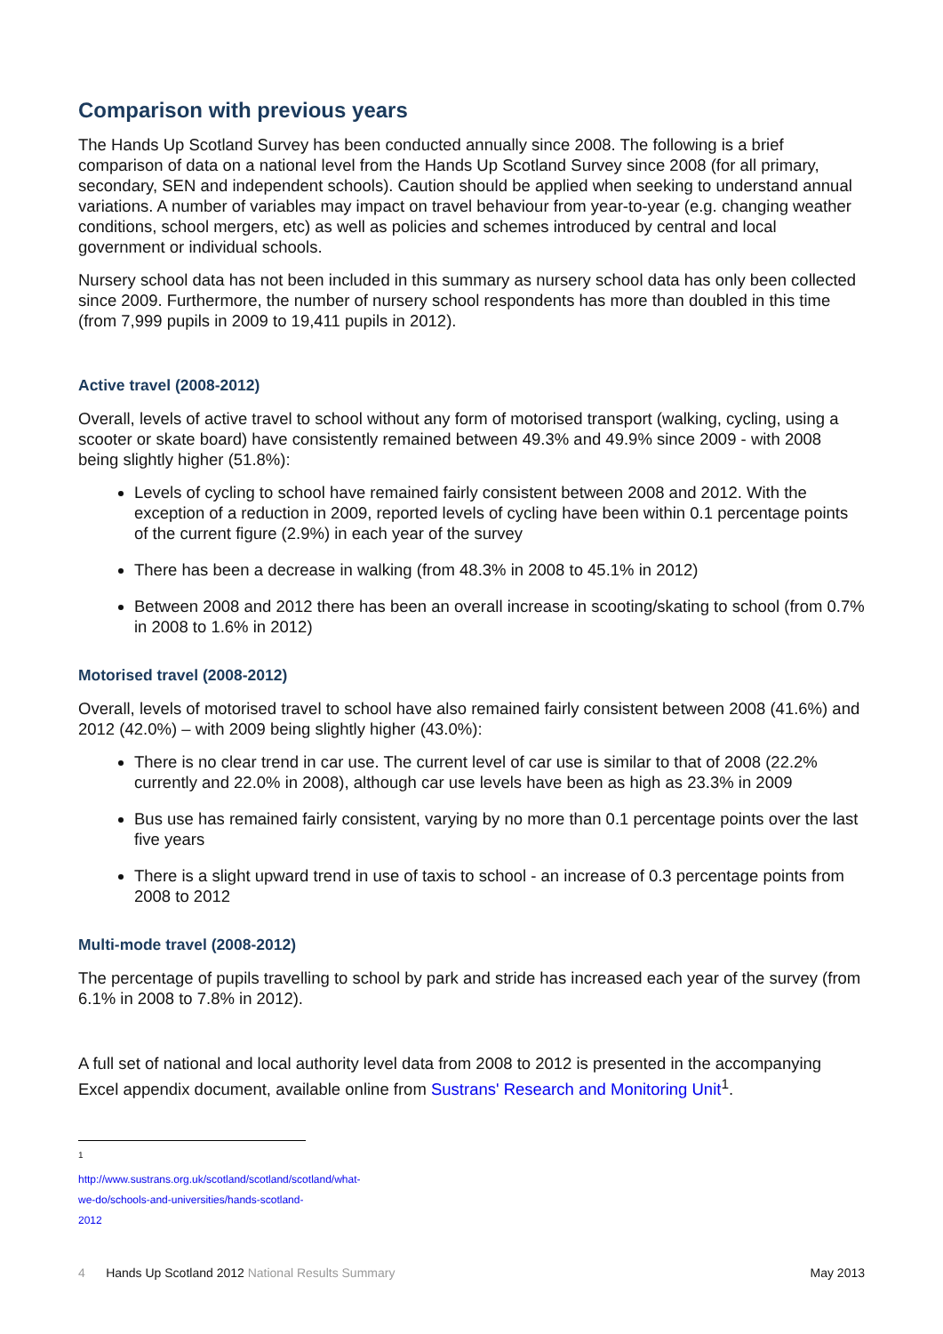Comparison with previous years
The Hands Up Scotland Survey has been conducted annually since 2008. The following is a brief comparison of data on a national level from the Hands Up Scotland Survey since 2008 (for all primary, secondary, SEN and independent schools). Caution should be applied when seeking to understand annual variations. A number of variables may impact on travel behaviour from year-to-year (e.g. changing weather conditions, school mergers, etc) as well as policies and schemes introduced by central and local government or individual schools.
Nursery school data has not been included in this summary as nursery school data has only been collected since 2009. Furthermore, the number of nursery school respondents has more than doubled in this time (from 7,999 pupils in 2009 to 19,411 pupils in 2012).
Active travel (2008-2012)
Overall, levels of active travel to school without any form of motorised transport (walking, cycling, using a scooter or skate board) have consistently remained between 49.3% and 49.9% since 2009 - with 2008 being slightly higher (51.8%):
Levels of cycling to school have remained fairly consistent between 2008 and 2012. With the exception of a reduction in 2009, reported levels of cycling have been within 0.1 percentage points of the current figure (2.9%) in each year of the survey
There has been a decrease in walking (from 48.3% in 2008 to 45.1% in 2012)
Between 2008 and 2012 there has been an overall increase in scooting/skating to school (from 0.7% in 2008 to 1.6% in 2012)
Motorised travel (2008-2012)
Overall, levels of motorised travel to school have also remained fairly consistent between 2008 (41.6%) and 2012 (42.0%) – with 2009 being slightly higher (43.0%):
There is no clear trend in car use. The current level of car use is similar to that of 2008 (22.2% currently and 22.0% in 2008), although car use levels have been as high as 23.3% in 2009
Bus use has remained fairly consistent, varying by no more than 0.1 percentage points over the last five years
There is a slight upward trend in use of taxis to school - an increase of 0.3 percentage points from 2008 to 2012
Multi-mode travel (2008-2012)
The percentage of pupils travelling to school by park and stride has increased each year of the survey (from 6.1% in 2008 to 7.8% in 2012).
A full set of national and local authority level data from 2008 to 2012 is presented in the accompanying Excel appendix document, available online from Sustrans' Research and Monitoring Unit<sup>1</sup>.
<sup>1</sup> http://www.sustrans.org.uk/scotland/scotland/scotland/what-we-do/schools-and-universities/hands-scotland-2012
4 Hands Up Scotland 2012 National Results Summary May 2013